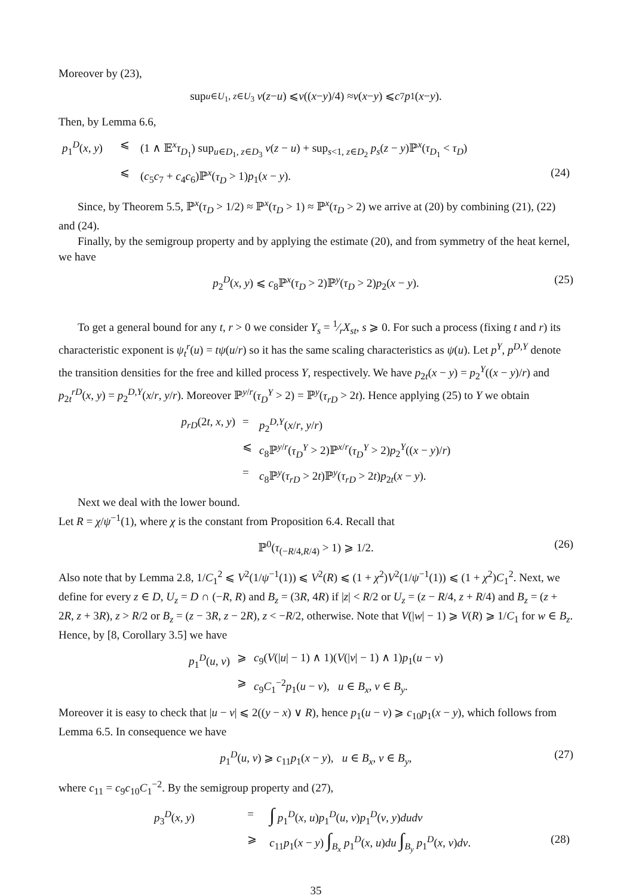Moreover by (23),
sup<sub>u∈U<sub>1</sub>, z∈U<sub>3</sub></sub> ν (z − u) ⩽ ν ((x − y)/4) ≈ ν (x − y) ⩽ c<sub>7</sub> p<sub>1</sub>(x − y).
Then, by Lemma 6.6,
| p<sub>1</sub><sup>D</sup>( x , y ) | ⩽ | (1 ∧ 𝔼<sup>x</sup> τ<sub>D<sub>1</sub></sub>) sup<sub>u∈D<sub>1</sub>, z∈D<sub>3</sub></sub> ν ( z − u ) + sup<sub>s<1, z∈D<sub>2</sub></sub> p<sub>s</sub> ( z − y )ℙ<sup>x</sup>( τ<sub>D<sub>1</sub></sub> < τ<sub>D</sub> ) | |
| | ⩽ | ( c<sub>5</sub> c<sub>7</sub> + c<sub>4</sub> c<sub>6</sub>)ℙ<sup>x</sup>( τ<sub>D</sub> > 1) p<sub>1</sub>( x − y ). | (24) |
Since, by Theorem 5.5, ℙ<sup>x</sup>(τ<sub>D</sub> > 1/2) ≈ ℙ<sup>x</sup>(τ<sub>D</sub> > 1) ≈ ℙ<sup>x</sup>(τ<sub>D</sub> > 2) we arrive at (20) by combining (21), (22) and (24).
Finally, by the semigroup property and by applying the estimate (20), and from symmetry of the heat kernel, we have
p<sub>2</sub><sup>D</sup>(x, y) ⩽ c<sub>8</sub>ℙ<sup>x</sup>(τ<sub>D</sub> > 2)ℙ<sup>y</sup>(τ<sub>D</sub> > 2)p<sub>2</sub>(x − y). (25)
To get a general bound for any t, r > 0 we consider Y<sub>s</sub> = 1⁄rX<sub>st</sub>, s ⩾ 0. For such a process (fixing t and r) its characteristic exponent is ψ<sub>t</sub><sup>r</sup>(u) = tψ(u/r) so it has the same scaling characteristics as ψ(u). Let p<sup>Y</sup>, p<sup>D,Y</sup> denote the transition densities for the free and killed process Y, respectively. We have p<sub>2t</sub>(x − y) = p<sub>2</sub><sup>Y</sup>((x − y)/r) and p<sub>2t</sub><sup>rD</sup>(x, y) = p<sub>2</sub><sup>D,Y</sup>(x/r, y/r). Moreover ℙ<sup>y/r</sup>(τ<sub>D</sub><sup>Y</sup> > 2) = ℙ<sup>y</sup>(τ<sub>rD</sub> > 2t). Hence applying (25) to Y we obtain
| p<sub>rD</sub> (2 t , x , y ) | = | p<sub>2</sub><sup>D,Y</sup>( x / r , y / r ) |
| | ⩽ | c<sub>8</sub>ℙ<sup>y/r</sup>( τ<sub>D</sub><sup>Y</sup> > 2)ℙ<sup>x/r</sup>( τ<sub>D</sub><sup>Y</sup> > 2) p<sub>2</sub><sup>Y</sup>(( x − y )/ r ) |
| | = | c<sub>8</sub>ℙ<sup>y</sup>( τ<sub>rD</sub> > 2 t )ℙ<sup>y</sup>( τ<sub>rD</sub> > 2 t ) p<sub>2t</sub>( x − y ). |
Next we deal with the lower bound.
Let R = χ/ψ<sup>−1</sup>(1), where χ is the constant from Proposition 6.4. Recall that
ℙ<sup>0</sup>(τ<sub>(−R/4,R/4)</sub> > 1) ⩾ 1/2. (26)
Also note that by Lemma 2.8, 1/C<sub>1</sub><sup>2</sup> ⩽ V<sup>2</sup>(1/ψ<sup>−1</sup>(1)) ⩽ V<sup>2</sup>(R) ⩽ (1 + χ<sup>2</sup>)V<sup>2</sup>(1/ψ<sup>−1</sup>(1)) ⩽ (1 + χ<sup>2</sup>)C<sub>1</sub><sup>2</sup>. Next, we define for every z ∈ D, U<sub>z</sub> = D ∩ (−R, R) and B<sub>z</sub> = (3R, 4R) if |z| < R/2 or U<sub>z</sub> = (z − R/4, z + R/4) and B<sub>z</sub> = (z + 2R, z + 3R), z > R/2 or B<sub>z</sub> = (z − 3R, z − 2R), z < −R/2, otherwise. Note that V(|w| − 1) ⩾ V(R) ⩾ 1/C<sub>1</sub> for w ∈ B<sub>z</sub>. Hence, by [8, Corollary 3.5] we have
| p<sub>1</sub><sup>D</sup>( u , v ) | ⩾ | c<sub>9</sub>( V (/ u / − 1) ∧ 1)( V (/ v / − 1) ∧ 1) p<sub>1</sub>( u − v ) |
| | ⩾ | c<sub>9</sub> C<sub>1</sub><sup>−2</sup> p<sub>1</sub>( u − v ), u ∈ B<sub>x</sub> , v ∈ B<sub>y</sub> . |
Moreover it is easy to check that |u − v| ⩽ 2((y − x) ∨ R), hence p<sub>1</sub>(u − v) ⩾ c<sub>10</sub>p<sub>1</sub>(x − y), which follows from Lemma 6.5. In consequence we have
p<sub>1</sub><sup>D</sup>(u, v) ⩾ c<sub>11</sub>p<sub>1</sub>(x − y), u ∈ B<sub>x</sub>, v ∈ B<sub>y</sub>, (27)
where c<sub>11</sub> = c<sub>9</sub>c<sub>10</sub>C<sub>1</sub><sup>−2</sup>. By the semigroup property and (27),
| p<sub>3</sub><sup>D</sup>( x , y ) | = | ∫ p<sub>1</sub><sup>D</sup>( x , u ) p<sub>1</sub><sup>D</sup>( u , v ) p<sub>1</sub><sup>D</sup>( v , y ) dudv | |
| | ⩾ | c<sub>11</sub> p<sub>1</sub>( x − y ) ∫<sub>B<sub>x</sub></sub> p<sub>1</sub><sup>D</sup>( x , u ) du ∫<sub>B<sub>y</sub></sub> p<sub>1</sub><sup>D</sup>( x , v ) dv . | (28) |
35